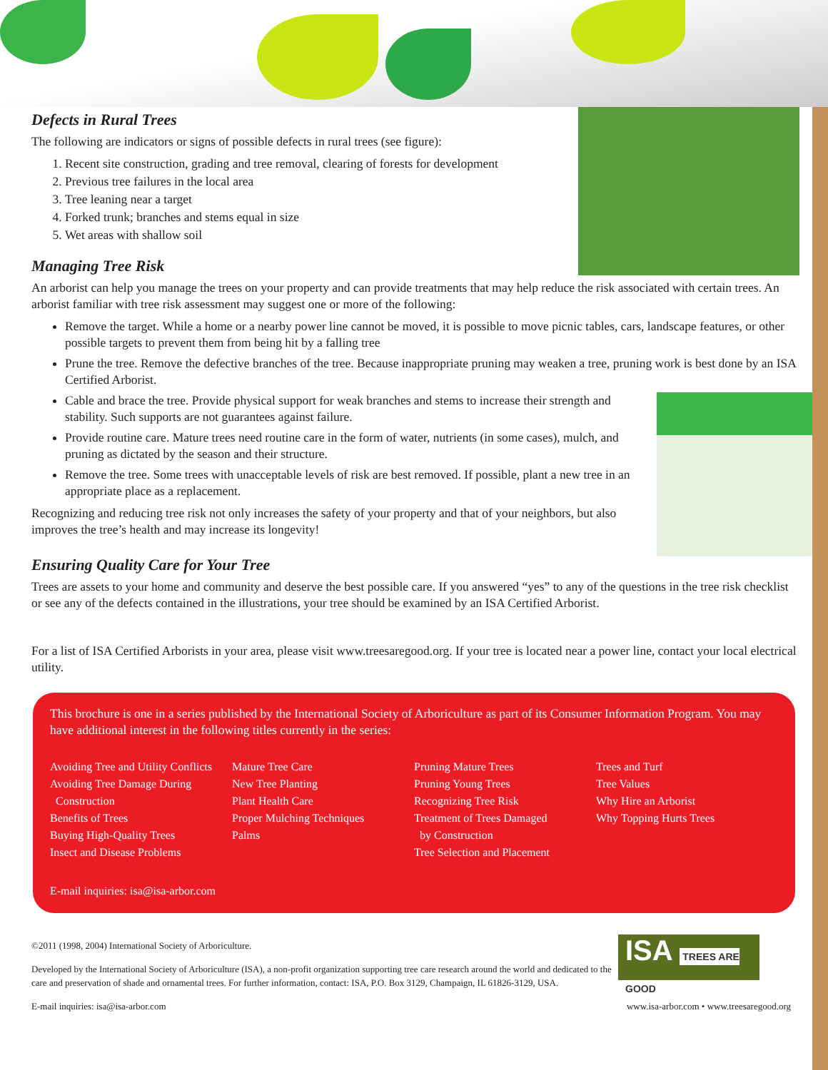Defects in Rural Trees
The following are indicators or signs of possible defects in rural trees (see figure):
1. Recent site construction, grading and tree removal, clearing of forests for development
2. Previous tree failures in the local area
3. Tree leaning near a target
4. Forked trunk; branches and stems equal in size
5. Wet areas with shallow soil
Managing Tree Risk
An arborist can help you manage the trees on your property and can provide treatments that may help reduce the risk associated with certain trees. An arborist familiar with tree risk assessment may suggest one or more of the following:
Remove the target. While a home or a nearby power line cannot be moved, it is possible to move picnic tables, cars, landscape features, or other possible targets to prevent them from being hit by a falling tree
Prune the tree. Remove the defective branches of the tree. Because inappropriate pruning may weaken a tree, pruning work is best done by an ISA Certified Arborist.
Cable and brace the tree. Provide physical support for weak branches and stems to increase their strength and stability. Such supports are not guarantees against failure.
Provide routine care. Mature trees need routine care in the form of water, nutrients (in some cases), mulch, and pruning as dictated by the season and their structure.
Remove the tree. Some trees with unacceptable levels of risk are best removed. If possible, plant a new tree in an appropriate place as a replacement.
Recognizing and reducing tree risk not only increases the safety of your property and that of your neighbors, but also improves the tree’s health and may increase its longevity!
Ensuring Quality Care for Your Tree
Trees are assets to your home and community and deserve the best possible care. If you answered “yes” to any of the questions in the tree risk checklist or see any of the defects contained in the illustrations, your tree should be examined by an ISA Certified Arborist.
For a list of ISA Certified Arborists in your area, please visit www.treesaregood.org. If your tree is located near a power line, contact your local electrical utility.
This brochure is one in a series published by the International Society of Arboriculture as part of its Consumer Information Program. You may have additional interest in the following titles currently in the series:
Avoiding Tree and Utility Conflicts
Avoiding Tree Damage During
Construction
Benefits of Trees
Buying High-Quality Trees
Insect and Disease Problems
Mature Tree Care
New Tree Planting
Plant Health Care
Proper Mulching Techniques
Palms
Pruning Mature Trees
Pruning Young Trees
Recognizing Tree Risk
Treatment of Trees Damaged
by Construction
Tree Selection and Placement
Trees and Turf
Tree Values
Why Hire an Arborist
Why Topping Hurts Trees
E-mail inquiries: isa@isa-arbor.com
ISA TREES ARE GOOD
©2011 (1998, 2004) International Society of Arboriculture.
Developed by the International Society of Arboriculture (ISA), a non-profit organization supporting tree care research around the world and dedicated to the care and preservation of shade and ornamental trees. For further information, contact: ISA, P.O. Box 3129, Champaign, IL 61826-3129, USA.
E-mail inquiries: isa@isa-arbor.com www.isa-arbor.com • www.treesaregood.org